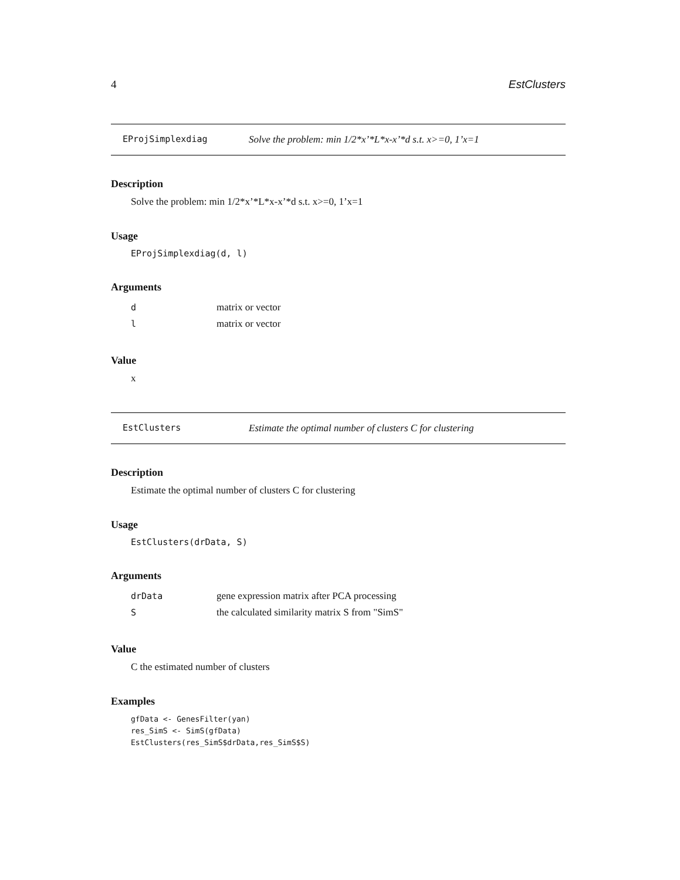4 EstClusters
EProjSimplexdiag Solve the problem: min 1/2*x’*L*x-x’*d s.t. x>=0, 1’x=1
Description
Solve the problem: min 1/2*x’*L*x-x’*d s.t. x>=0, 1’x=1
Usage
EProjSimplexdiag(d, l)
Arguments
| d | matrix or vector |
| l | matrix or vector |
Value
x
EstClusters Estimate the optimal number of clusters C for clustering
Description
Estimate the optimal number of clusters C for clustering
Usage
EstClusters(drData, S)
Arguments
| drData | gene expression matrix after PCA processing |
| S | the calculated similarity matrix S from "SimS" |
Value
C the estimated number of clusters
Examples
gfData <- GenesFilter(yan)
res_SimS <- SimS(gfData)
EstClusters(res_SimS$drData,res_SimS$S)